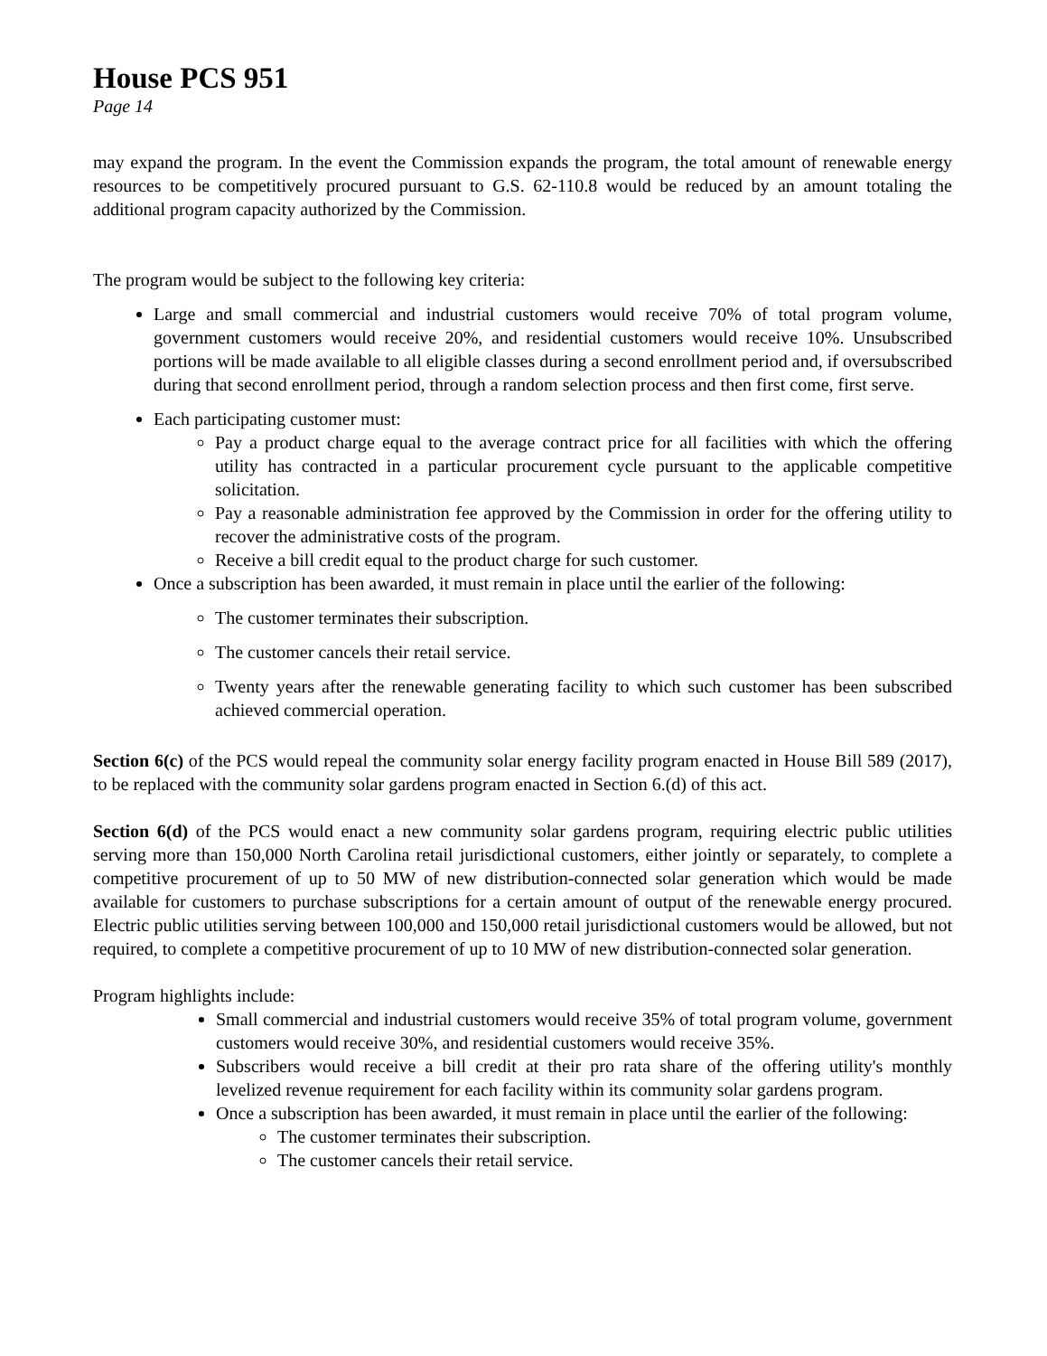House PCS 951
Page 14
may expand the program. In the event the Commission expands the program, the total amount of renewable energy resources to be competitively procured pursuant to G.S. 62-110.8 would be reduced by an amount totaling the additional program capacity authorized by the Commission.
The program would be subject to the following key criteria:
Large and small commercial and industrial customers would receive 70% of total program volume, government customers would receive 20%, and residential customers would receive 10%. Unsubscribed portions will be made available to all eligible classes during a second enrollment period and, if oversubscribed during that second enrollment period, through a random selection process and then first come, first serve.
Each participating customer must:
Pay a product charge equal to the average contract price for all facilities with which the offering utility has contracted in a particular procurement cycle pursuant to the applicable competitive solicitation.
Pay a reasonable administration fee approved by the Commission in order for the offering utility to recover the administrative costs of the program.
Receive a bill credit equal to the product charge for such customer.
Once a subscription has been awarded, it must remain in place until the earlier of the following:
The customer terminates their subscription.
The customer cancels their retail service.
Twenty years after the renewable generating facility to which such customer has been subscribed achieved commercial operation.
Section 6(c) of the PCS would repeal the community solar energy facility program enacted in House Bill 589 (2017), to be replaced with the community solar gardens program enacted in Section 6.(d) of this act.
Section 6(d) of the PCS would enact a new community solar gardens program, requiring electric public utilities serving more than 150,000 North Carolina retail jurisdictional customers, either jointly or separately, to complete a competitive procurement of up to 50 MW of new distribution-connected solar generation which would be made available for customers to purchase subscriptions for a certain amount of output of the renewable energy procured. Electric public utilities serving between 100,000 and 150,000 retail jurisdictional customers would be allowed, but not required, to complete a competitive procurement of up to 10 MW of new distribution-connected solar generation.
Program highlights include:
Small commercial and industrial customers would receive 35% of total program volume, government customers would receive 30%, and residential customers would receive 35%.
Subscribers would receive a bill credit at their pro rata share of the offering utility's monthly levelized revenue requirement for each facility within its community solar gardens program.
Once a subscription has been awarded, it must remain in place until the earlier of the following:
The customer terminates their subscription.
The customer cancels their retail service.